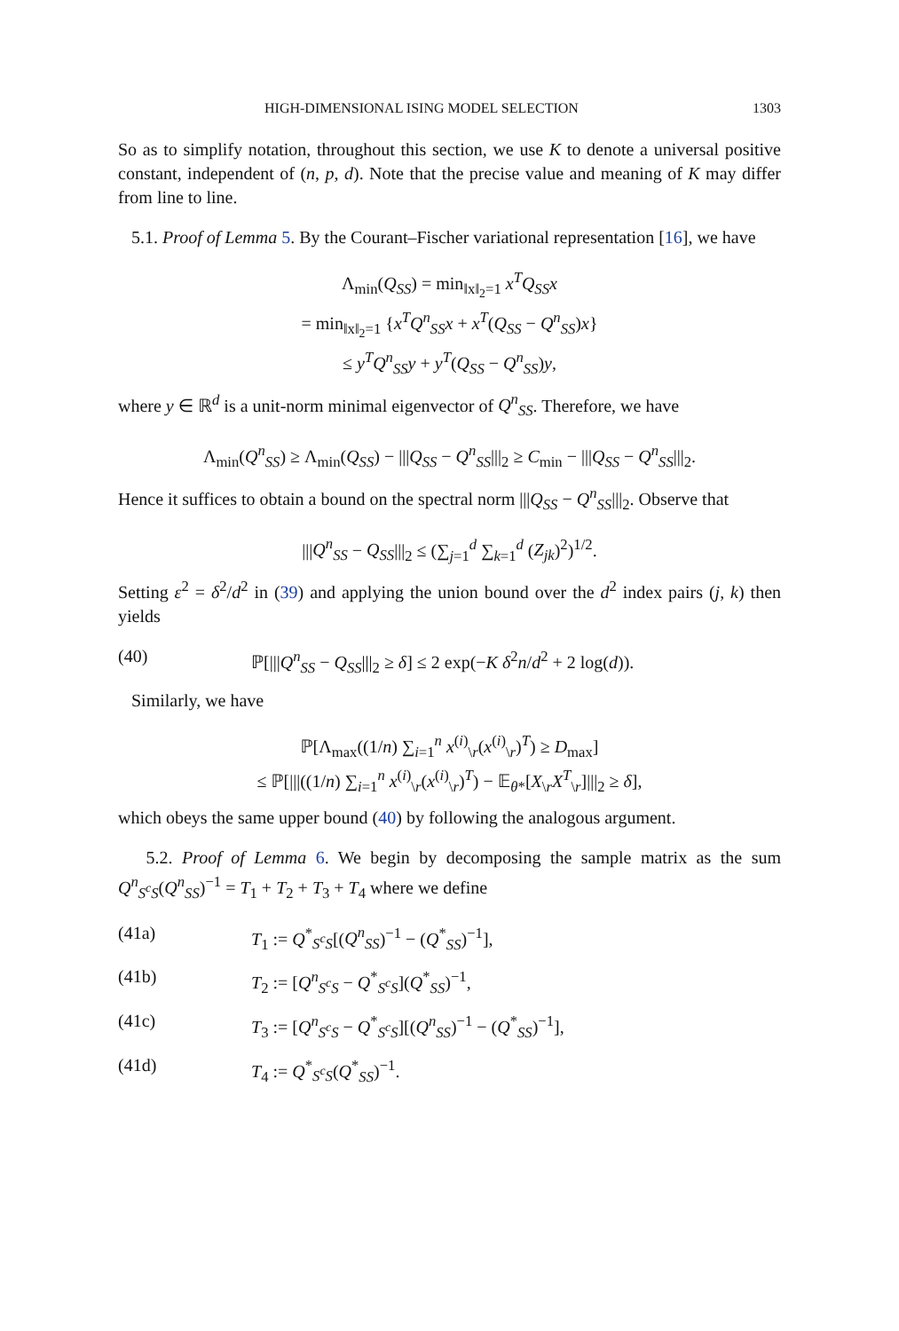HIGH-DIMENSIONAL ISING MODEL SELECTION 1303
So as to simplify notation, throughout this section, we use K to denote a universal positive constant, independent of (n, p, d). Note that the precise value and meaning of K may differ from line to line.
5.1. Proof of Lemma 5. By the Courant–Fischer variational representation [16], we have
Λ<sub>min</sub>(Q<sub>SS</sub>) = min<sub>‖x‖<sub>2</sub>=1</sub> x<sup>T</sup>Q<sub>SS</sub>x
= min<sub>‖x‖<sub>2</sub>=1</sub> {x<sup>T</sup>Q<sup>n</sup><sub>SS</sub>x + x<sup>T</sup>(Q<sub>SS</sub> − Q<sup>n</sup><sub>SS</sub>)x}
≤ y<sup>T</sup>Q<sup>n</sup><sub>SS</sub>y + y<sup>T</sup>(Q<sub>SS</sub> − Q<sup>n</sup><sub>SS</sub>)y,
where y ∈ ℝ<sup>d</sup> is a unit-norm minimal eigenvector of Q<sup>n</sup><sub>SS</sub>. Therefore, we have
Λ<sub>min</sub>(Q<sup>n</sup><sub>SS</sub>) ≥ Λ<sub>min</sub>(Q<sub>SS</sub>) − |||Q<sub>SS</sub> − Q<sup>n</sup><sub>SS</sub>|||<sub>2</sub> ≥ C<sub>min</sub> − |||Q<sub>SS</sub> − Q<sup>n</sup><sub>SS</sub>|||<sub>2</sub>.
Hence it suffices to obtain a bound on the spectral norm |||Q<sub>SS</sub> − Q<sup>n</sup><sub>SS</sub>|||<sub>2</sub>. Observe that
|||Q<sup>n</sup><sub>SS</sub> − Q<sub>SS</sub>|||<sub>2</sub> ≤ (∑<sub>j=1</sub><sup>d</sup> ∑<sub>k=1</sub><sup>d</sup> (Z<sub>jk</sub>)<sup>2</sup>)<sup>1/2</sup>.
Setting ε<sup>2</sup> = δ<sup>2</sup>/d<sup>2</sup> in (39) and applying the union bound over the d<sup>2</sup> index pairs (j, k) then yields
(40) ℙ[|||Q<sup>n</sup><sub>SS</sub> − Q<sub>SS</sub>|||<sub>2</sub> ≥ δ] ≤ 2 exp(−K δ<sup>2</sup>n/d<sup>2</sup> + 2 log(d)).
Similarly, we have
ℙ[Λ<sub>max</sub>((1/n) ∑<sub>i=1</sub><sup>n</sup> x<sup>(i)</sup><sub>\r</sub>(x<sup>(i)</sup><sub>\r</sub>)<sup>T</sup>) ≥ D<sub>max</sub>]
≤ ℙ[|||((1/n) ∑<sub>i=1</sub><sup>n</sup> x<sup>(i)</sup><sub>\r</sub>(x<sup>(i)</sup><sub>\r</sub>)<sup>T</sup>) − 𝔼<sub>θ*</sub>[X<sub>\r</sub>X<sup>T</sup><sub>\r</sub>]|||<sub>2</sub> ≥ δ],
which obeys the same upper bound (40) by following the analogous argument.
5.2. Proof of Lemma 6. We begin by decomposing the sample matrix as the sum Q<sup>n</sup><sub>S<sup>c</sup>S</sub>(Q<sup>n</sup><sub>SS</sub>)<sup>−1</sup> = T<sub>1</sub> + T<sub>2</sub> + T<sub>3</sub> + T<sub>4</sub> where we define
(41a) T<sub>1</sub> := Q<sup>*</sup><sub>S<sup>c</sup>S</sub>[(Q<sup>n</sup><sub>SS</sub>)<sup>−1</sup> − (Q<sup>*</sup><sub>SS</sub>)<sup>−1</sup>],
(41b) T<sub>2</sub> := [Q<sup>n</sup><sub>S<sup>c</sup>S</sub> − Q<sup>*</sup><sub>S<sup>c</sup>S</sub>](Q<sup>*</sup><sub>SS</sub>)<sup>−1</sup>,
(41c) T<sub>3</sub> := [Q<sup>n</sup><sub>S<sup>c</sup>S</sub> − Q<sup>*</sup><sub>S<sup>c</sup>S</sub>][(Q<sup>n</sup><sub>SS</sub>)<sup>−1</sup> − (Q<sup>*</sup><sub>SS</sub>)<sup>−1</sup>],
(41d) T<sub>4</sub> := Q<sup>*</sup><sub>S<sup>c</sup>S</sub>(Q<sup>*</sup><sub>SS</sub>)<sup>−1</sup>.